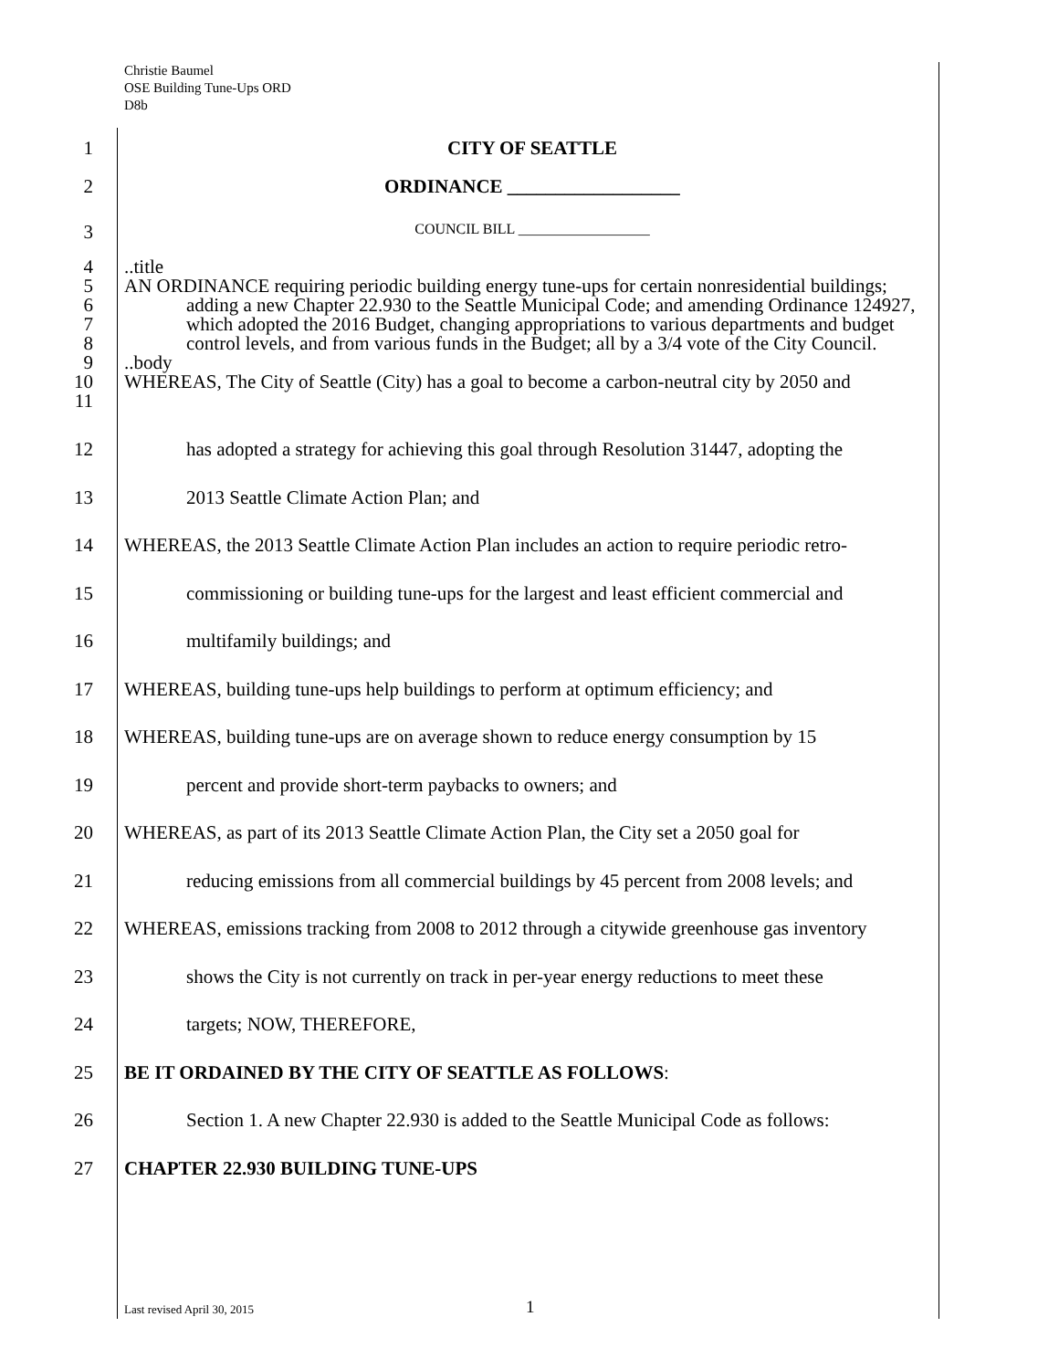Christie Baumel
OSE Building Tune-Ups ORD
D8b
1 CITY OF SEATTLE
2 ORDINANCE __________________
3
COUNCIL BILL __________________
4
5
6
7
8
9
10
11
..title
AN ORDINANCE requiring periodic building energy tune-ups for certain nonresidential buildings; adding a new Chapter 22.930 to the Seattle Municipal Code; and amending Ordinance 124927, which adopted the 2016 Budget, changing appropriations to various departments and budget control levels, and from various funds in the Budget; all by a 3/4 vote of the City Council.
..body
WHEREAS, The City of Seattle (City) has a goal to become a carbon-neutral city by 2050 and
12 has adopted a strategy for achieving this goal through Resolution 31447, adopting the
13 2013 Seattle Climate Action Plan; and
14 WHEREAS, the 2013 Seattle Climate Action Plan includes an action to require periodic retro-
15 commissioning or building tune-ups for the largest and least efficient commercial and
16 multifamily buildings; and
17 WHEREAS, building tune-ups help buildings to perform at optimum efficiency; and
18 WHEREAS, building tune-ups are on average shown to reduce energy consumption by 15
19 percent and provide short-term paybacks to owners; and
20 WHEREAS, as part of its 2013 Seattle Climate Action Plan, the City set a 2050 goal for
21 reducing emissions from all commercial buildings by 45 percent from 2008 levels; and
22 WHEREAS, emissions tracking from 2008 to 2012 through a citywide greenhouse gas inventory
23 shows the City is not currently on track in per-year energy reductions to meet these
24 targets; NOW, THEREFORE,
25 BE IT ORDAINED BY THE CITY OF SEATTLE AS FOLLOWS:
26 Section 1. A new Chapter 22.930 is added to the Seattle Municipal Code as follows:
27 CHAPTER 22.930 BUILDING TUNE-UPS
Last revised April 30, 2015 1